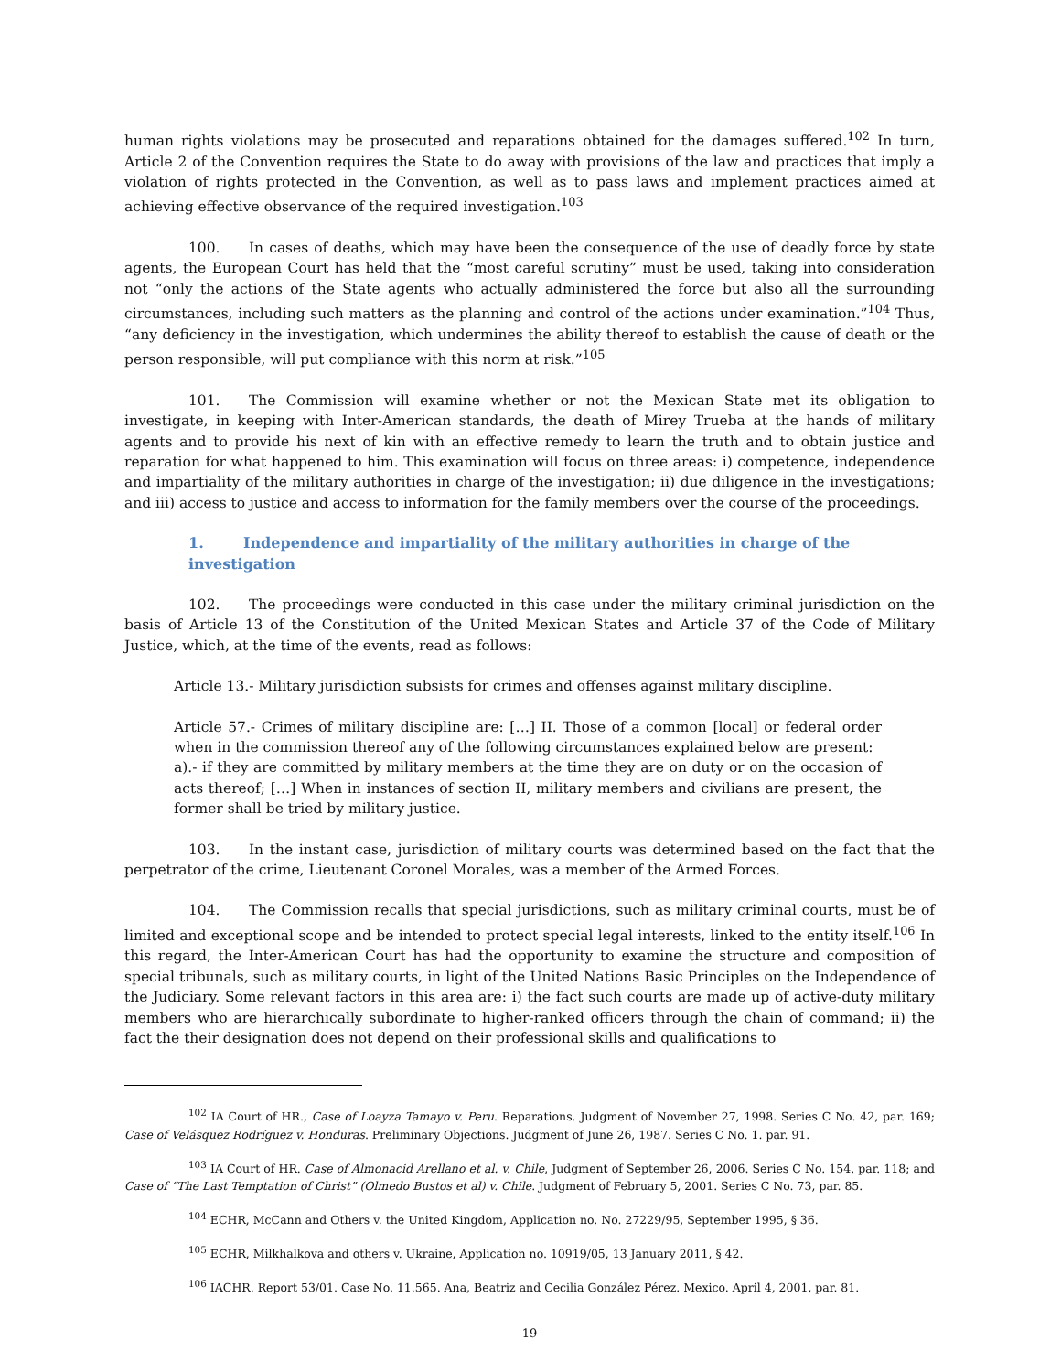human rights violations may be prosecuted and reparations obtained for the damages suffered.<sup>102</sup> In turn, Article 2 of the Convention requires the State to do away with provisions of the law and practices that imply a violation of rights protected in the Convention, as well as to pass laws and implement practices aimed at achieving effective observance of the required investigation.<sup>103</sup>
100. In cases of deaths, which may have been the consequence of the use of deadly force by state agents, the European Court has held that the “most careful scrutiny” must be used, taking into consideration not “only the actions of the State agents who actually administered the force but also all the surrounding circumstances, including such matters as the planning and control of the actions under examination.”<sup>104</sup> Thus, “any deficiency in the investigation, which undermines the ability thereof to establish the cause of death or the person responsible, will put compliance with this norm at risk.”<sup>105</sup>
101. The Commission will examine whether or not the Mexican State met its obligation to investigate, in keeping with Inter-American standards, the death of Mirey Trueba at the hands of military agents and to provide his next of kin with an effective remedy to learn the truth and to obtain justice and reparation for what happened to him. This examination will focus on three areas: i) competence, independence and impartiality of the military authorities in charge of the investigation; ii) due diligence in the investigations; and iii) access to justice and access to information for the family members over the course of the proceedings.
1. Independence and impartiality of the military authorities in charge of the investigation
102. The proceedings were conducted in this case under the military criminal jurisdiction on the basis of Article 13 of the Constitution of the United Mexican States and Article 37 of the Code of Military Justice, which, at the time of the events, read as follows:
Article 13.- Military jurisdiction subsists for crimes and offenses against military discipline.
Article 57.- Crimes of military discipline are: […] II. Those of a common [local] or federal order when in the commission thereof any of the following circumstances explained below are present:
a).- if they are committed by military members at the time they are on duty or on the occasion of acts thereof; […] When in instances of section II, military members and civilians are present, the former shall be tried by military justice.
103. In the instant case, jurisdiction of military courts was determined based on the fact that the perpetrator of the crime, Lieutenant Coronel Morales, was a member of the Armed Forces.
104. The Commission recalls that special jurisdictions, such as military criminal courts, must be of limited and exceptional scope and be intended to protect special legal interests, linked to the entity itself.<sup>106</sup> In this regard, the Inter-American Court has had the opportunity to examine the structure and composition of special tribunals, such as military courts, in light of the United Nations Basic Principles on the Independence of the Judiciary. Some relevant factors in this area are: i) the fact such courts are made up of active-duty military members who are hierarchically subordinate to higher-ranked officers through the chain of command; ii) the fact the their designation does not depend on their professional skills and qualifications to
<sup>102</sup> IA Court of HR., Case of Loayza Tamayo v. Peru. Reparations. Judgment of November 27, 1998. Series C No. 42, par. 169; Case of Velásquez Rodríguez v. Honduras. Preliminary Objections. Judgment of June 26, 1987. Series C No. 1. par. 91.
<sup>103</sup> IA Court of HR. Case of Almonacid Arellano et al. v. Chile, Judgment of September 26, 2006. Series C No. 154. par. 118; and Case of “The Last Temptation of Christ” (Olmedo Bustos et al) v. Chile. Judgment of February 5, 2001. Series C No. 73, par. 85.
<sup>104</sup> ECHR, McCann and Others v. the United Kingdom, Application no. No. 27229/95, September 1995, § 36.
<sup>105</sup> ECHR, Milkhalkova and others v. Ukraine, Application no. 10919/05, 13 January 2011, § 42.
<sup>106</sup> IACHR. Report 53/01. Case No. 11.565. Ana, Beatriz and Cecilia González Pérez. Mexico. April 4, 2001, par. 81.
19